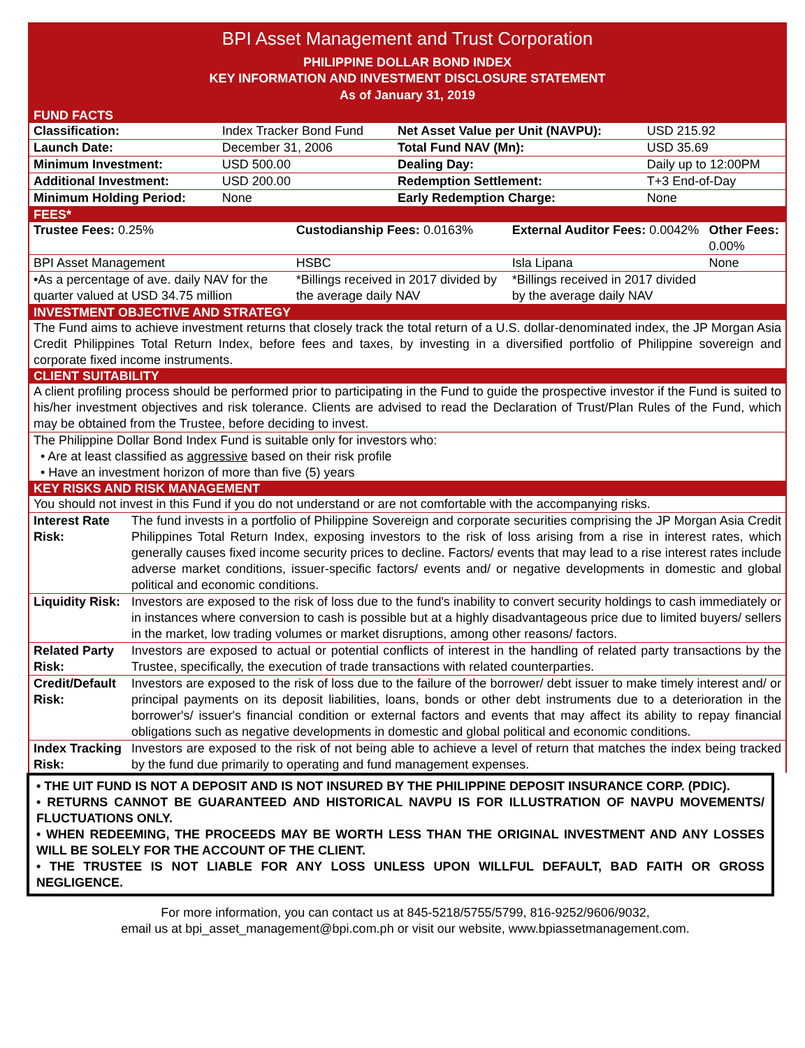BPI Asset Management and Trust Corporation
PHILIPPINE DOLLAR BOND INDEX
KEY INFORMATION AND INVESTMENT DISCLOSURE STATEMENT
As of January 31, 2019
FUND FACTS
| Classification: | Index Tracker Bond Fund | Net Asset Value per Unit (NAVPU): | USD 215.92 |
| Launch Date: | December 31, 2006 | Total Fund NAV (Mn): | USD 35.69 |
| Minimum Investment: | USD 500.00 | Dealing Day: | Daily up to 12:00PM |
| Additional Investment: | USD 200.00 | Redemption Settlement: | T+3 End-of-Day |
| Minimum Holding Period: | None | Early Redemption Charge: | None |
FEES*
| Trustee Fees: 0.25% | Custodianship Fees: 0.0163% | External Auditor Fees: 0.0042% | Other Fees: 0.00% |
| BPI Asset Management | HSBC | Isla Lipana | None |
| •As a percentage of ave. daily NAV for the quarter valued at USD 34.75 million | *Billings received in 2017 divided by the average daily NAV | *Billings received in 2017 divided by the average daily NAV | |
INVESTMENT OBJECTIVE AND STRATEGY
The Fund aims to achieve investment returns that closely track the total return of a U.S. dollar-denominated index, the JP Morgan Asia Credit Philippines Total Return Index, before fees and taxes, by investing in a diversified portfolio of Philippine sovereign and corporate fixed income instruments.
CLIENT SUITABILITY
A client profiling process should be performed prior to participating in the Fund to guide the prospective investor if the Fund is suited to his/her investment objectives and risk tolerance. Clients are advised to read the Declaration of Trust/Plan Rules of the Fund, which may be obtained from the Trustee, before deciding to invest.
The Philippine Dollar Bond Index Fund is suitable only for investors who:
• Are at least classified as aggressive based on their risk profile
• Have an investment horizon of more than five (5) years
KEY RISKS AND RISK MANAGEMENT
You should not invest in this Fund if you do not understand or are not comfortable with the accompanying risks.
| Interest Rate Risk: | The fund invests in a portfolio of Philippine Sovereign and corporate securities comprising the JP Morgan Asia Credit Philippines Total Return Index, exposing investors to the risk of loss arising from a rise in interest rates, which generally causes fixed income security prices to decline. Factors/ events that may lead to a rise interest rates include adverse market conditions, issuer-specific factors/ events and/ or negative developments in domestic and global political and economic conditions. |
| Liquidity Risk: | Investors are exposed to the risk of loss due to the fund's inability to convert security holdings to cash immediately or in instances where conversion to cash is possible but at a highly disadvantageous price due to limited buyers/ sellers in the market, low trading volumes or market disruptions, among other reasons/ factors. |
| Related Party Risk: | Investors are exposed to actual or potential conflicts of interest in the handling of related party transactions by the Trustee, specifically, the execution of trade transactions with related counterparties. |
| Credit/Default Risk: | Investors are exposed to the risk of loss due to the failure of the borrower/ debt issuer to make timely interest and/ or principal payments on its deposit liabilities, loans, bonds or other debt instruments due to a deterioration in the borrower's/ issuer's financial condition or external factors and events that may affect its ability to repay financial obligations such as negative developments in domestic and global political and economic conditions. |
| Index Tracking Risk: | Investors are exposed to the risk of not being able to achieve a level of return that matches the index being tracked by the fund due primarily to operating and fund management expenses. |
• THE UIT FUND IS NOT A DEPOSIT AND IS NOT INSURED BY THE PHILIPPINE DEPOSIT INSURANCE CORP. (PDIC).
• RETURNS CANNOT BE GUARANTEED AND HISTORICAL NAVPU IS FOR ILLUSTRATION OF NAVPU MOVEMENTS/ FLUCTUATIONS ONLY.
• WHEN REDEEMING, THE PROCEEDS MAY BE WORTH LESS THAN THE ORIGINAL INVESTMENT AND ANY LOSSES WILL BE SOLELY FOR THE ACCOUNT OF THE CLIENT.
• THE TRUSTEE IS NOT LIABLE FOR ANY LOSS UNLESS UPON WILLFUL DEFAULT, BAD FAITH OR GROSS NEGLIGENCE.
For more information, you can contact us at 845-5218/5755/5799, 816-9252/9606/9032,
email us at bpi_asset_management@bpi.com.ph or visit our website, www.bpiassetmanagement.com.